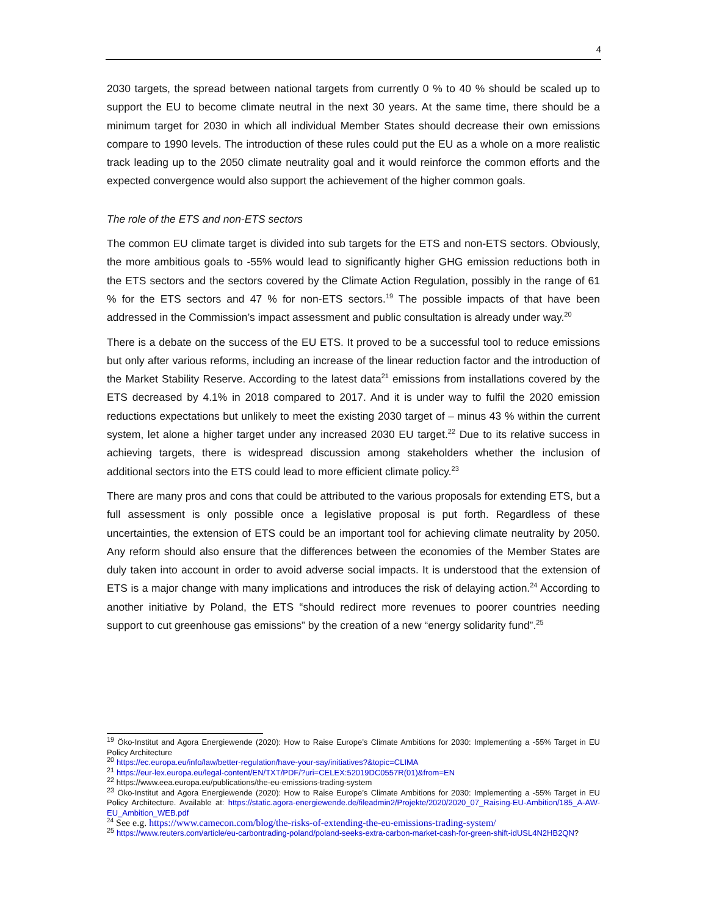4
2030 targets, the spread between national targets from currently 0 % to 40 % should be scaled up to support the EU to become climate neutral in the next 30 years. At the same time, there should be a minimum target for 2030 in which all individual Member States should decrease their own emissions compare to 1990 levels. The introduction of these rules could put the EU as a whole on a more realistic track leading up to the 2050 climate neutrality goal and it would reinforce the common efforts and the expected convergence would also support the achievement of the higher common goals.
The role of the ETS and non-ETS sectors
The common EU climate target is divided into sub targets for the ETS and non-ETS sectors. Obviously, the more ambitious goals to -55% would lead to significantly higher GHG emission reductions both in the ETS sectors and the sectors covered by the Climate Action Regulation, possibly in the range of 61 % for the ETS sectors and 47 % for non-ETS sectors.<sup>19</sup> The possible impacts of that have been addressed in the Commission’s impact assessment and public consultation is already under way.<sup>20</sup>
There is a debate on the success of the EU ETS. It proved to be a successful tool to reduce emissions but only after various reforms, including an increase of the linear reduction factor and the introduction of the Market Stability Reserve. According to the latest data<sup>21</sup> emissions from installations covered by the ETS decreased by 4.1% in 2018 compared to 2017. And it is under way to fulfil the 2020 emission reductions expectations but unlikely to meet the existing 2030 target of – minus 43 % within the current system, let alone a higher target under any increased 2030 EU target.<sup>22</sup> Due to its relative success in achieving targets, there is widespread discussion among stakeholders whether the inclusion of additional sectors into the ETS could lead to more efficient climate policy.<sup>23</sup>
There are many pros and cons that could be attributed to the various proposals for extending ETS, but a full assessment is only possible once a legislative proposal is put forth. Regardless of these uncertainties, the extension of ETS could be an important tool for achieving climate neutrality by 2050. Any reform should also ensure that the differences between the economies of the Member States are duly taken into account in order to avoid adverse social impacts. It is understood that the extension of ETS is a major change with many implications and introduces the risk of delaying action.<sup>24</sup> According to another initiative by Poland, the ETS “should redirect more revenues to poorer countries needing support to cut greenhouse gas emissions” by the creation of a new “energy solidarity fund”.<sup>25</sup>
<sup>19</sup> Öko-Institut and Agora Energiewende (2020): How to Raise Europe’s Climate Ambitions for 2030: Implementing a -55% Target in EU Policy Architecture
<sup>20</sup> https://ec.europa.eu/info/law/better-regulation/have-your-say/initiatives?&topic=CLIMA
<sup>21</sup> https://eur-lex.europa.eu/legal-content/EN/TXT/PDF/?uri=CELEX:52019DC0557R(01)&from=EN
<sup>22</sup> https://www.eea.europa.eu/publications/the-eu-emissions-trading-system
<sup>23</sup> Öko-Institut and Agora Energiewende (2020): How to Raise Europe’s Climate Ambitions for 2030: Implementing a -55% Target in EU Policy Architecture. Available at: https://static.agora-energiewende.de/fileadmin2/Projekte/2020/2020_07_Raising-EU-Ambition/185_A-AW-EU_Ambition_WEB.pdf
<sup>24</sup> See e.g. https://www.camecon.com/blog/the-risks-of-extending-the-eu-emissions-trading-system/
<sup>25</sup> https://www.reuters.com/article/eu-carbontrading-poland/poland-seeks-extra-carbon-market-cash-for-green-shift-idUSL4N2HB2QN?